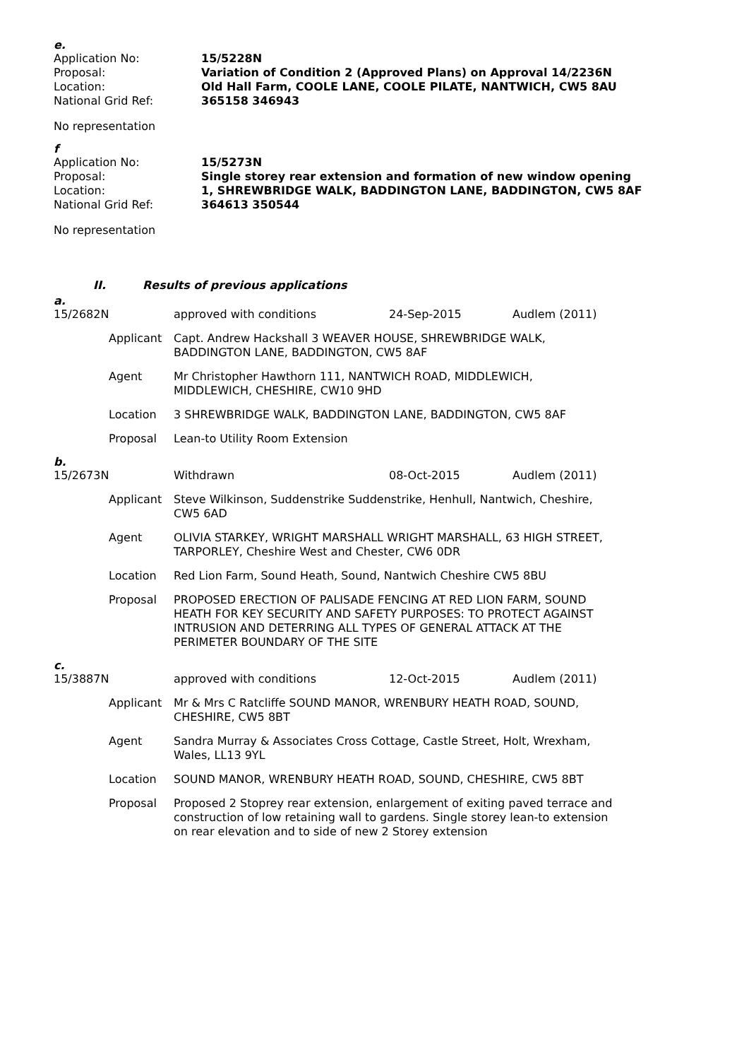e.
| Application No: | 15/5228N |
| Proposal: | Variation of Condition 2 (Approved Plans) on Approval 14/2236N |
| Location: | Old Hall Farm, COOLE LANE, COOLE PILATE, NANTWICH, CW5 8AU |
| National Grid Ref: | 365158 346943 |
No representation
f
| Application No: | 15/5273N |
| Proposal: | Single storey rear extension and formation of new window opening |
| Location: | 1, SHREWBRIDGE WALK, BADDINGTON LANE, BADDINGTON, CW5 8AF |
| National Grid Ref: | 364613 350544 |
No representation
II. Results of previous applications
a.
| 15/2682N | | approved with conditions | 24-Sep-2015 | Audlem (2011) |
| | Applicant | Capt. Andrew Hackshall 3 WEAVER HOUSE, SHREWBRIDGE WALK, BADDINGTON LANE, BADDINGTON, CW5 8AF | | |
| | Agent | Mr Christopher Hawthorn 111, NANTWICH ROAD, MIDDLEWICH, MIDDLEWICH, CHESHIRE, CW10 9HD | | |
| | Location | 3 SHREWBRIDGE WALK, BADDINGTON LANE, BADDINGTON, CW5 8AF | | |
| | Proposal | Lean-to Utility Room Extension | | |
b.
| 15/2673N | | Withdrawn | 08-Oct-2015 | Audlem (2011) |
| | Applicant | Steve Wilkinson, Suddenstrike Suddenstrike, Henhull, Nantwich, Cheshire, CW5 6AD | | |
| | Agent | OLIVIA STARKEY, WRIGHT MARSHALL WRIGHT MARSHALL, 63 HIGH STREET, TARPORLEY, Cheshire West and Chester, CW6 0DR | | |
| | Location | Red Lion Farm, Sound Heath, Sound, Nantwich Cheshire CW5 8BU | | |
| | Proposal | PROPOSED ERECTION OF PALISADE FENCING AT RED LION FARM, SOUND HEATH FOR KEY SECURITY AND SAFETY PURPOSES: TO PROTECT AGAINST INTRUSION AND DETERRING ALL TYPES OF GENERAL ATTACK AT THE PERIMETER BOUNDARY OF THE SITE | | |
c.
| 15/3887N | | approved with conditions | 12-Oct-2015 | Audlem (2011) |
| | Applicant | Mr & Mrs C Ratcliffe SOUND MANOR, WRENBURY HEATH ROAD, SOUND, CHESHIRE, CW5 8BT | | |
| | Agent | Sandra Murray & Associates Cross Cottage, Castle Street, Holt, Wrexham, Wales, LL13 9YL | | |
| | Location | SOUND MANOR, WRENBURY HEATH ROAD, SOUND, CHESHIRE, CW5 8BT | | |
| | Proposal | Proposed 2 Stoprey rear extension, enlargement of exiting paved terrace and construction of low retaining wall to gardens. Single storey lean-to extension on rear elevation and to side of new 2 Storey extension | | |